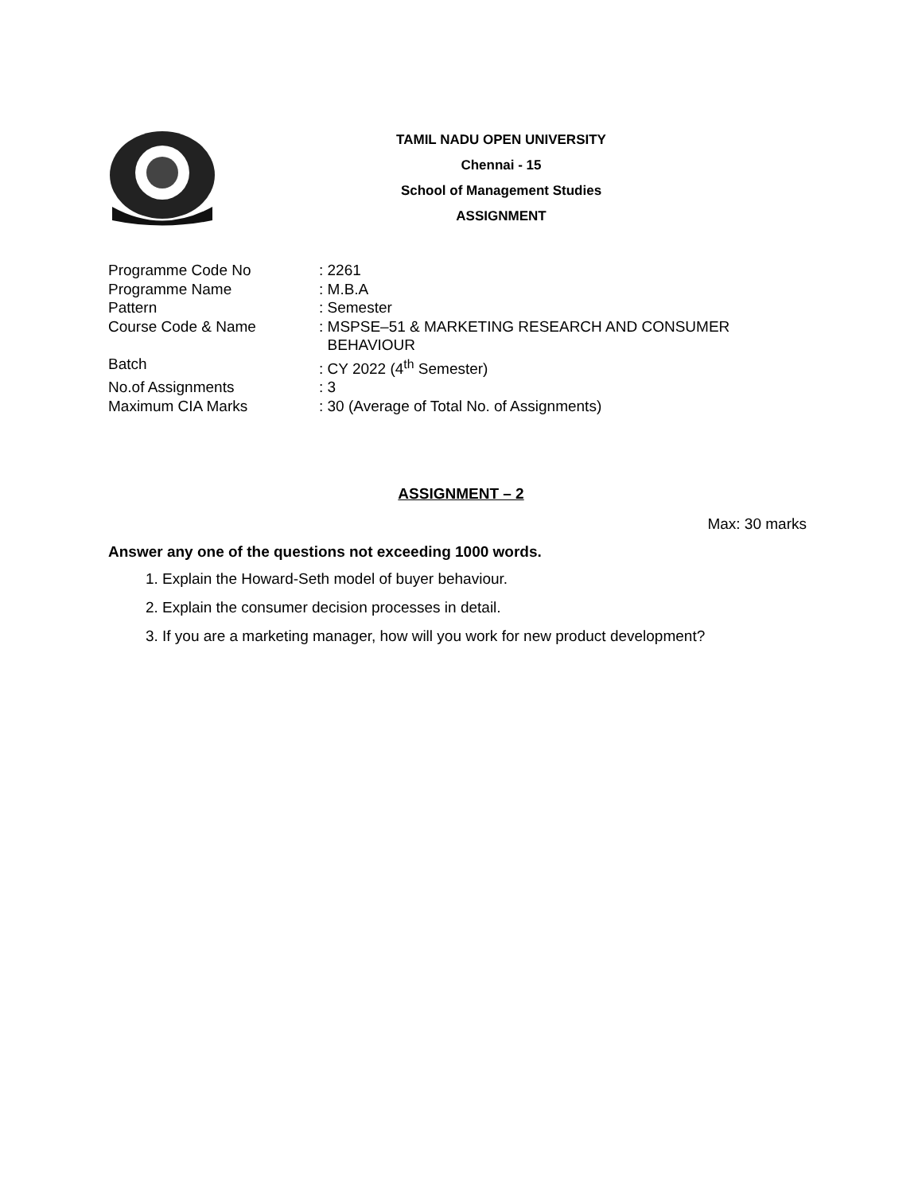TAMIL NADU OPEN UNIVERSITY
Chennai - 15
School of Management Studies
ASSIGNMENT
Programme Code No : 2261
Programme Name : M.B.A
Pattern : Semester
Course Code & Name : MSPSE–51 & MARKETING RESEARCH AND CONSUMER
BEHAVIOUR
Batch : CY 2022 (4<sup>th</sup> Semester)
No.of Assignments : 3
Maximum CIA Marks : 30 (Average of Total No. of Assignments)
ASSIGNMENT – 2
Max: 30 marks
Answer any one of the questions not exceeding 1000 words.
1. Explain the Howard-Seth model of buyer behaviour.
2. Explain the consumer decision processes in detail.
3. If you are a marketing manager, how will you work for new product development?